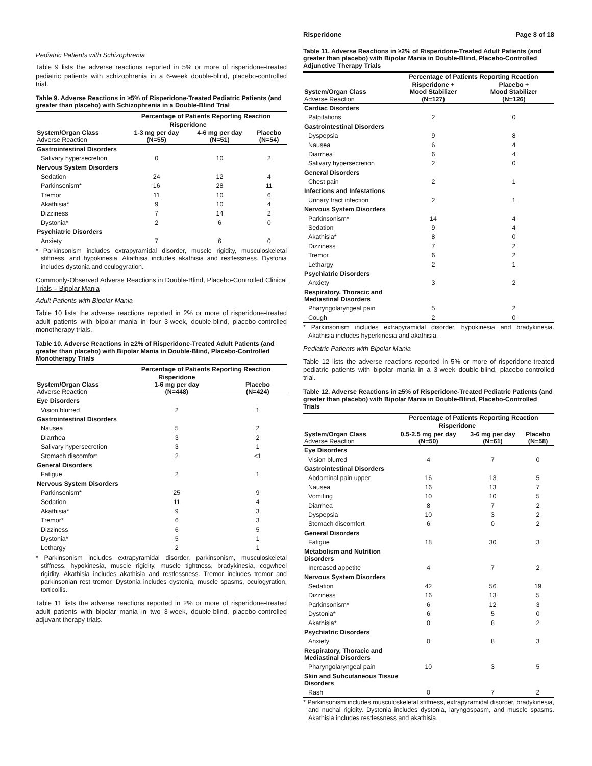Pediatric Patients with Schizophrenia
Table 9 lists the adverse reactions reported in 5% or more of risperidone-treated pediatric patients with schizophrenia in a 6-week double-blind, placebo-controlled trial.
Table 9. Adverse Reactions in ≥5% of Risperidone-Treated Pediatric Patients (and greater than placebo) with Schizophrenia in a Double-Blind Trial
| | Percentage of Patients Reporting Reaction | | |
| --- | --- | --- | --- |
| | Risperidone | | |
| System/Organ Class Adverse Reaction | 1-3 mg per day (N=55) | 4-6 mg per day (N=51) | Placebo (N=54) |
| Gastrointestinal Disorders | | | |
| Salivary hypersecretion | 0 | 10 | 2 |
| Nervous System Disorders | | | |
| Sedation | 24 | 12 | 4 |
| Parkinsonism* | 16 | 28 | 11 |
| Tremor | 11 | 10 | 6 |
| Akathisia* | 9 | 10 | 4 |
| Dizziness | 7 | 14 | 2 |
| Dystonia* | 2 | 6 | 0 |
| Psychiatric Disorders | | | |
| Anxiety | 7 | 6 | 0 |
* Parkinsonism includes extrapyramidal disorder, muscle rigidity, musculoskeletal stiffness, and hypokinesia. Akathisia includes akathisia and restlessness. Dystonia includes dystonia and oculogyration.
Commonly-Observed Adverse Reactions in Double-Blind, Placebo-Controlled Clinical Trials – Bipolar Mania
Adult Patients with Bipolar Mania
Table 10 lists the adverse reactions reported in 2% or more of risperidone-treated adult patients with bipolar mania in four 3-week, double-blind, placebo-controlled monotherapy trials.
Table 10. Adverse Reactions in ≥2% of Risperidone-Treated Adult Patients (and greater than placebo) with Bipolar Mania in Double-Blind, Placebo-Controlled Monotherapy Trials
| | Percentage of Patients Reporting Reaction | |
| --- | --- | --- |
| System/Organ Class Adverse Reaction | Risperidone 1-6 mg per day (N=448) | Placebo (N=424) |
| Eye Disorders | | |
| Vision blurred | 2 | 1 |
| Gastrointestinal Disorders | | |
| Nausea | 5 | 2 |
| Diarrhea | 3 | 2 |
| Salivary hypersecretion | 3 | 1 |
| Stomach discomfort | 2 | <1 |
| General Disorders | | |
| Fatigue | 2 | 1 |
| Nervous System Disorders | | |
| Parkinsonism* | 25 | 9 |
| Sedation | 11 | 4 |
| Akathisia* | 9 | 3 |
| Tremor* | 6 | 3 |
| Dizziness | 6 | 5 |
| Dystonia* | 5 | 1 |
| Lethargy | 2 | 1 |
* Parkinsonism includes extrapyramidal disorder, parkinsonism, musculoskeletal stiffness, hypokinesia, muscle rigidity, muscle tightness, bradykinesia, cogwheel rigidity. Akathisia includes akathisia and restlessness. Tremor includes tremor and parkinsonian rest tremor. Dystonia includes dystonia, muscle spasms, oculogyration, torticollis.
Table 11 lists the adverse reactions reported in 2% or more of risperidone-treated adult patients with bipolar mania in two 3-week, double-blind, placebo-controlled adjuvant therapy trials.
Risperidone Page 8 of 18
Table 11. Adverse Reactions in ≥2% of Risperidone-Treated Adult Patients (and greater than placebo) with Bipolar Mania in Double-Blind, Placebo-Controlled Adjunctive Therapy Trials
| | Percentage of Patients Reporting Reaction | |
| --- | --- | --- |
| System/Organ Class Adverse Reaction | Risperidone + Mood Stabilizer (N=127) | Placebo + Mood Stabilizer (N=126) |
| Cardiac Disorders | | |
| Palpitations | 2 | 0 |
| Gastrointestinal Disorders | | |
| Dyspepsia | 9 | 8 |
| Nausea | 6 | 4 |
| Diarrhea | 6 | 4 |
| Salivary hypersecretion | 2 | 0 |
| General Disorders | | |
| Chest pain | 2 | 1 |
| Infections and Infestations | | |
| Urinary tract infection | 2 | 1 |
| Nervous System Disorders | | |
| Parkinsonism* | 14 | 4 |
| Sedation | 9 | 4 |
| Akathisia* | 8 | 0 |
| Dizziness | 7 | 2 |
| Tremor | 6 | 2 |
| Lethargy | 2 | 1 |
| Psychiatric Disorders | | |
| Anxiety | 3 | 2 |
| Respiratory, Thoracic and Mediastinal Disorders | | |
| Pharyngolaryngeal pain | 5 | 2 |
| Cough | 2 | 0 |
* Parkinsonism includes extrapyramidal disorder, hypokinesia and bradykinesia. Akathisia includes hyperkinesia and akathisia.
Pediatric Patients with Bipolar Mania
Table 12 lists the adverse reactions reported in 5% or more of risperidone-treated pediatric patients with bipolar mania in a 3-week double-blind, placebo-controlled trial.
Table 12. Adverse Reactions in ≥5% of Risperidone-Treated Pediatric Patients (and greater than placebo) with Bipolar Mania in Double-Blind, Placebo-Controlled Trials
| | Percentage of Patients Reporting Reaction | | |
| --- | --- | --- | --- |
| | Risperidone | | |
| System/Organ Class Adverse Reaction | 0.5-2.5 mg per day (N=50) | 3-6 mg per day (N=61) | Placebo (N=58) |
| Eye Disorders | | | |
| Vision blurred | 4 | 7 | 0 |
| Gastrointestinal Disorders | | | |
| Abdominal pain upper | 16 | 13 | 5 |
| Nausea | 16 | 13 | 7 |
| Vomiting | 10 | 10 | 5 |
| Diarrhea | 8 | 7 | 2 |
| Dyspepsia | 10 | 3 | 2 |
| Stomach discomfort | 6 | 0 | 2 |
| General Disorders | | | |
| Fatigue | 18 | 30 | 3 |
| Metabolism and Nutrition Disorders | | | |
| Increased appetite | 4 | 7 | 2 |
| Nervous System Disorders | | | |
| Sedation | 42 | 56 | 19 |
| Dizziness | 16 | 13 | 5 |
| Parkinsonism* | 6 | 12 | 3 |
| Dystonia* | 6 | 5 | 0 |
| Akathisia* | 0 | 8 | 2 |
| Psychiatric Disorders | | | |
| Anxiety | 0 | 8 | 3 |
| Respiratory, Thoracic and Mediastinal Disorders | | | |
| Pharyngolaryngeal pain | 10 | 3 | 5 |
| Skin and Subcutaneous Tissue Disorders | | | |
| Rash | 0 | 7 | 2 |
* Parkinsonism includes musculoskeletal stiffness, extrapyramidal disorder, bradykinesia, and nuchal rigidity. Dystonia includes dystonia, laryngospasm, and muscle spasms. Akathisia includes restlessness and akathisia.